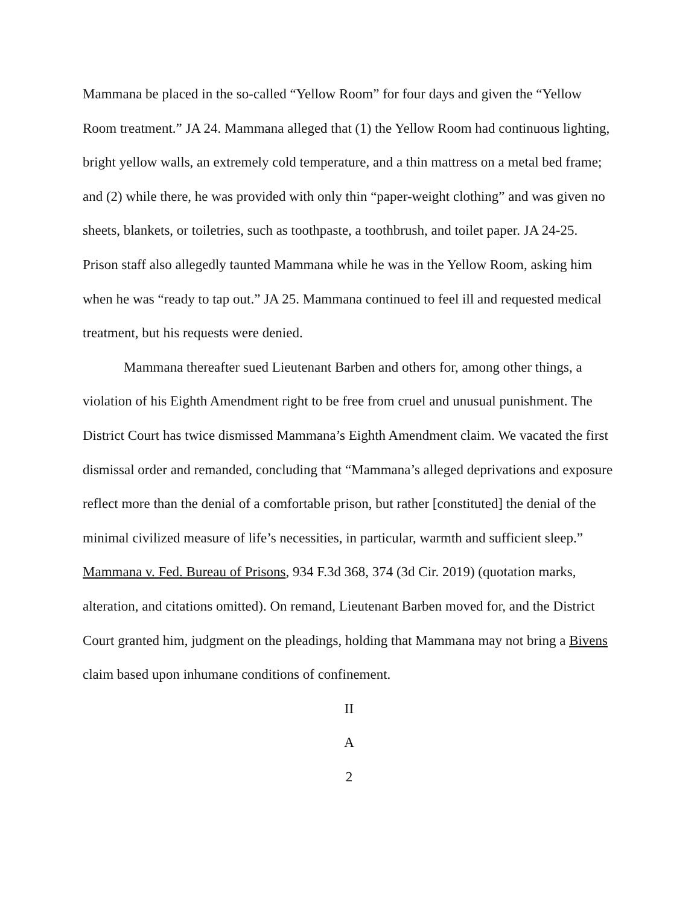Mammana be placed in the so-called “Yellow Room” for four days and given the “Yellow Room treatment.” JA 24. Mammana alleged that (1) the Yellow Room had continuous lighting, bright yellow walls, an extremely cold temperature, and a thin mattress on a metal bed frame; and (2) while there, he was provided with only thin “paper-weight clothing” and was given no sheets, blankets, or toiletries, such as toothpaste, a toothbrush, and toilet paper. JA 24-25. Prison staff also allegedly taunted Mammana while he was in the Yellow Room, asking him when he was “ready to tap out.” JA 25. Mammana continued to feel ill and requested medical treatment, but his requests were denied.
Mammana thereafter sued Lieutenant Barben and others for, among other things, a violation of his Eighth Amendment right to be free from cruel and unusual punishment. The District Court has twice dismissed Mammana’s Eighth Amendment claim. We vacated the first dismissal order and remanded, concluding that “Mammana’s alleged deprivations and exposure reflect more than the denial of a comfortable prison, but rather [constituted] the denial of the minimal civilized measure of life’s necessities, in particular, warmth and sufficient sleep.” Mammana v. Fed. Bureau of Prisons, 934 F.3d 368, 374 (3d Cir. 2019) (quotation marks, alteration, and citations omitted). On remand, Lieutenant Barben moved for, and the District Court granted him, judgment on the pleadings, holding that Mammana may not bring a Bivens claim based upon inhumane conditions of confinement.
II
A
2